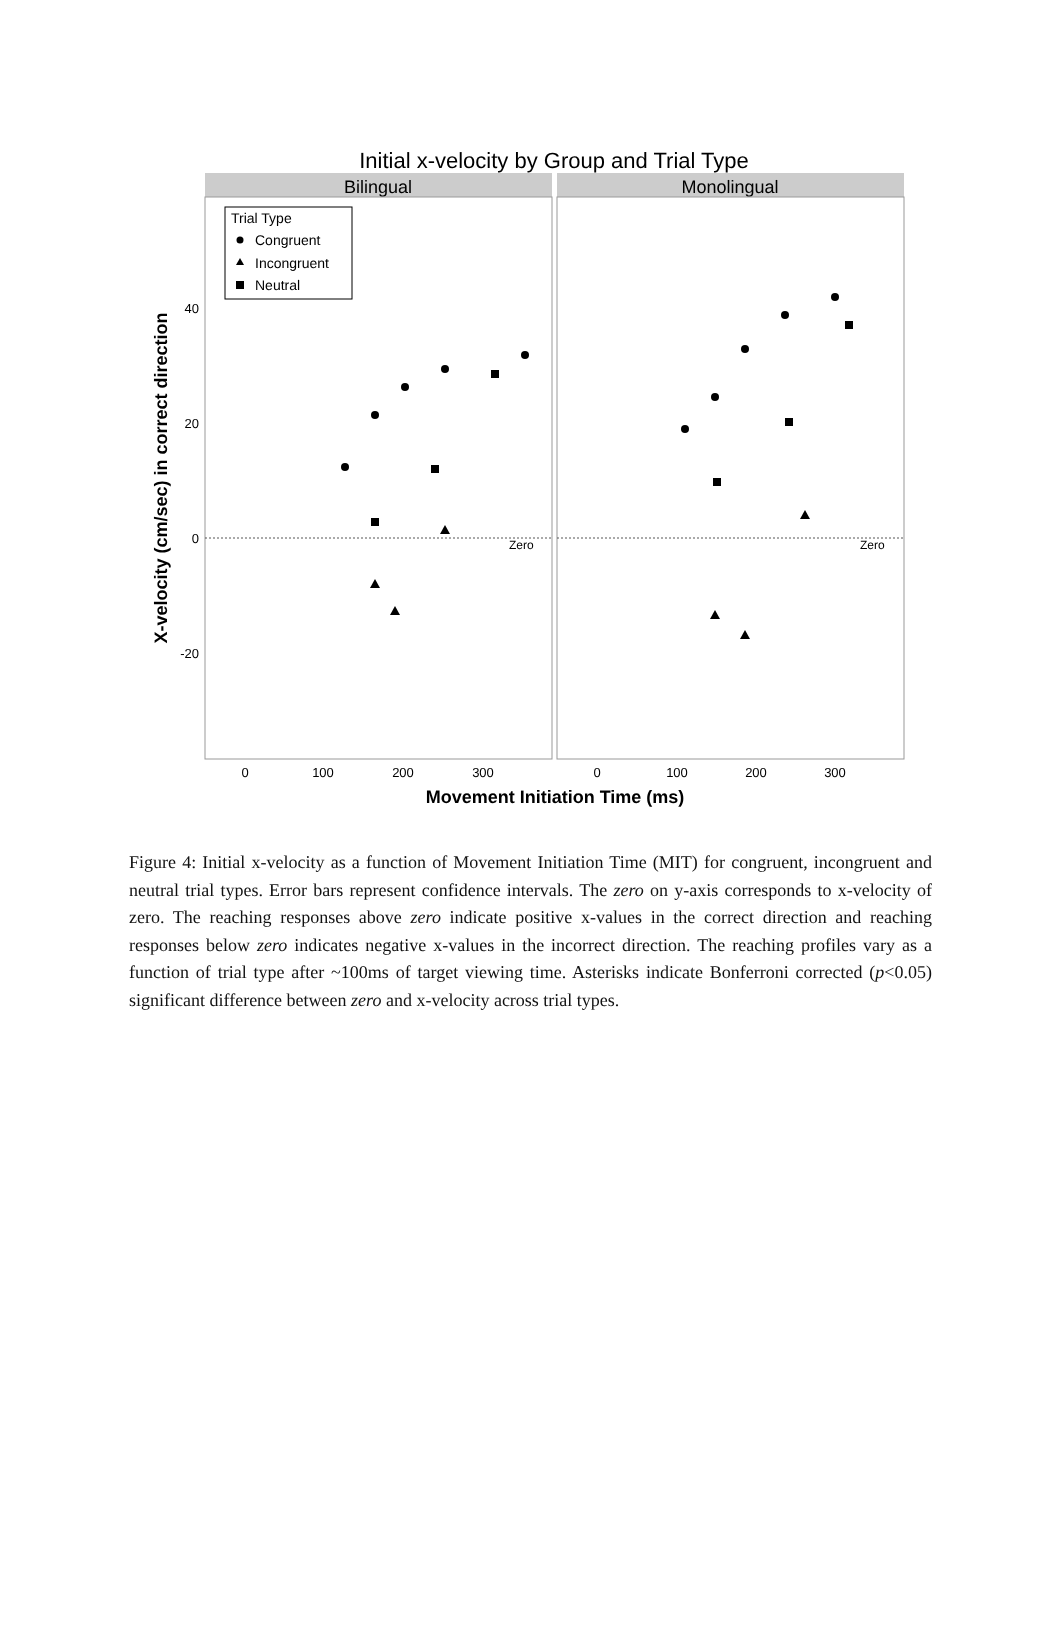Initial x-velocity by Group and Trial Type
Bilingual
Monolingual
Zero
Zero
Trial Type
Congruent
Incongruent
Neutral
40
20
0
-20
0
100
200
300
0
100
200
300
Movement Initiation Time (ms)
X-velocity (cm/sec) in correct direction
Figure 4: Initial x-velocity as a function of Movement Initiation Time (MIT) for congruent, incongruent and neutral trial types. Error bars represent confidence intervals. The zero on y-axis corresponds to x-velocity of zero. The reaching responses above zero indicate positive x-values in the correct direction and reaching responses below zero indicates negative x-values in the incorrect direction. The reaching profiles vary as a function of trial type after ~100ms of target viewing time. Asterisks indicate Bonferroni corrected (p<0.05) significant difference between zero and x-velocity across trial types.